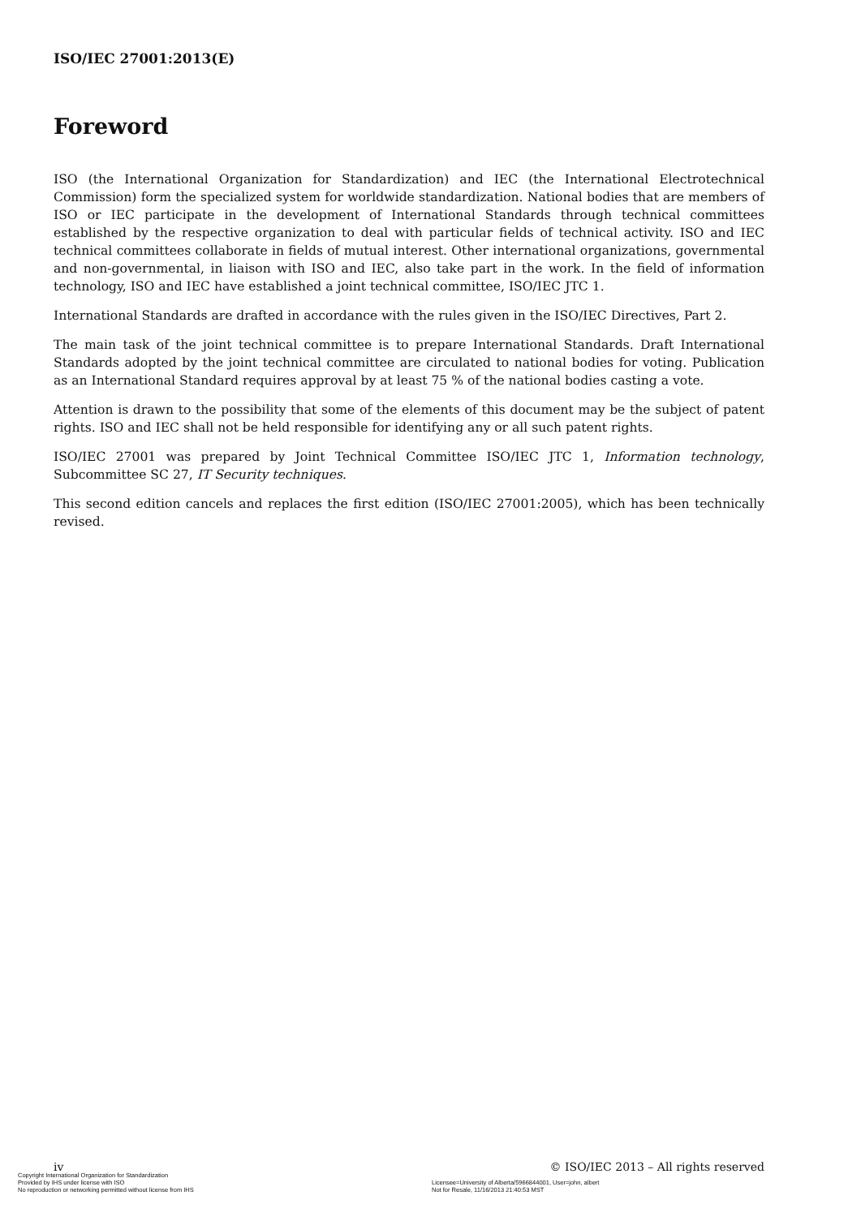ISO/IEC 27001:2013(E)
Foreword
ISO (the International Organization for Standardization) and IEC (the International Electrotechnical Commission) form the specialized system for worldwide standardization. National bodies that are members of ISO or IEC participate in the development of International Standards through technical committees established by the respective organization to deal with particular fields of technical activity. ISO and IEC technical committees collaborate in fields of mutual interest. Other international organizations, governmental and non-governmental, in liaison with ISO and IEC, also take part in the work. In the field of information technology, ISO and IEC have established a joint technical committee, ISO/IEC JTC 1.
International Standards are drafted in accordance with the rules given in the ISO/IEC Directives, Part 2.
The main task of the joint technical committee is to prepare International Standards. Draft International Standards adopted by the joint technical committee are circulated to national bodies for voting. Publication as an International Standard requires approval by at least 75 % of the national bodies casting a vote.
Attention is drawn to the possibility that some of the elements of this document may be the subject of patent rights. ISO and IEC shall not be held responsible for identifying any or all such patent rights.
ISO/IEC 27001 was prepared by Joint Technical Committee ISO/IEC JTC 1, Information technology, Subcommittee SC 27, IT Security techniques.
This second edition cancels and replaces the first edition (ISO/IEC 27001:2005), which has been technically revised.
iv © ISO/IEC 2013 – All rights reserved
Copyright International Organization for Standardization
Provided by IHS under license with ISO
No reproduction or networking permitted without license from IHS
Licensee=University of Alberta/5966844001, User=john, albert
Not for Resale, 11/16/2013 21:40:53 MST